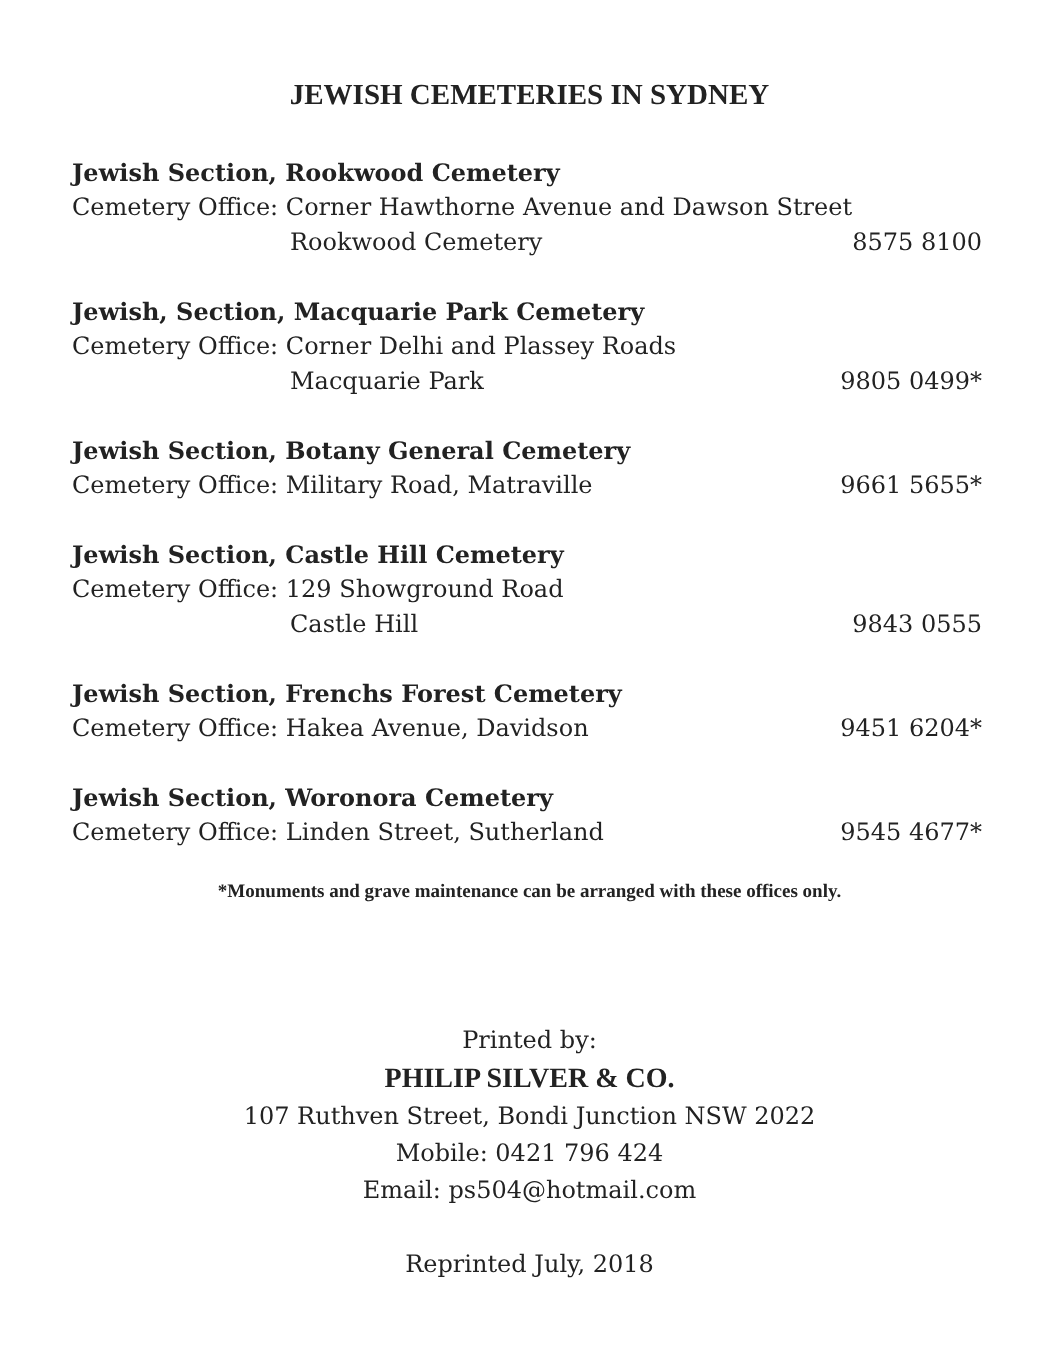JEWISH CEMETERIES IN SYDNEY
Jewish Section, Rookwood Cemetery
Cemetery Office: Corner Hawthorne Avenue and Dawson Street
Rookwood Cemetery 8575 8100
Jewish, Section, Macquarie Park Cemetery
Cemetery Office: Corner Delhi and Plassey Roads
Macquarie Park 9805 0499*
Jewish Section, Botany General Cemetery
Cemetery Office: Military Road, Matraville 9661 5655*
Jewish Section, Castle Hill Cemetery
Cemetery Office: 129 Showground Road
Castle Hill 9843 0555
Jewish Section, Frenchs Forest Cemetery
Cemetery Office: Hakea Avenue, Davidson 9451 6204*
Jewish Section, Woronora Cemetery
Cemetery Office: Linden Street, Sutherland 9545 4677*
*Monuments and grave maintenance can be arranged with these offices only.
Printed by:
PHILIP SILVER & CO.
107 Ruthven Street, Bondi Junction NSW 2022
Mobile: 0421 796 424
Email: ps504@hotmail.com
Reprinted July, 2018